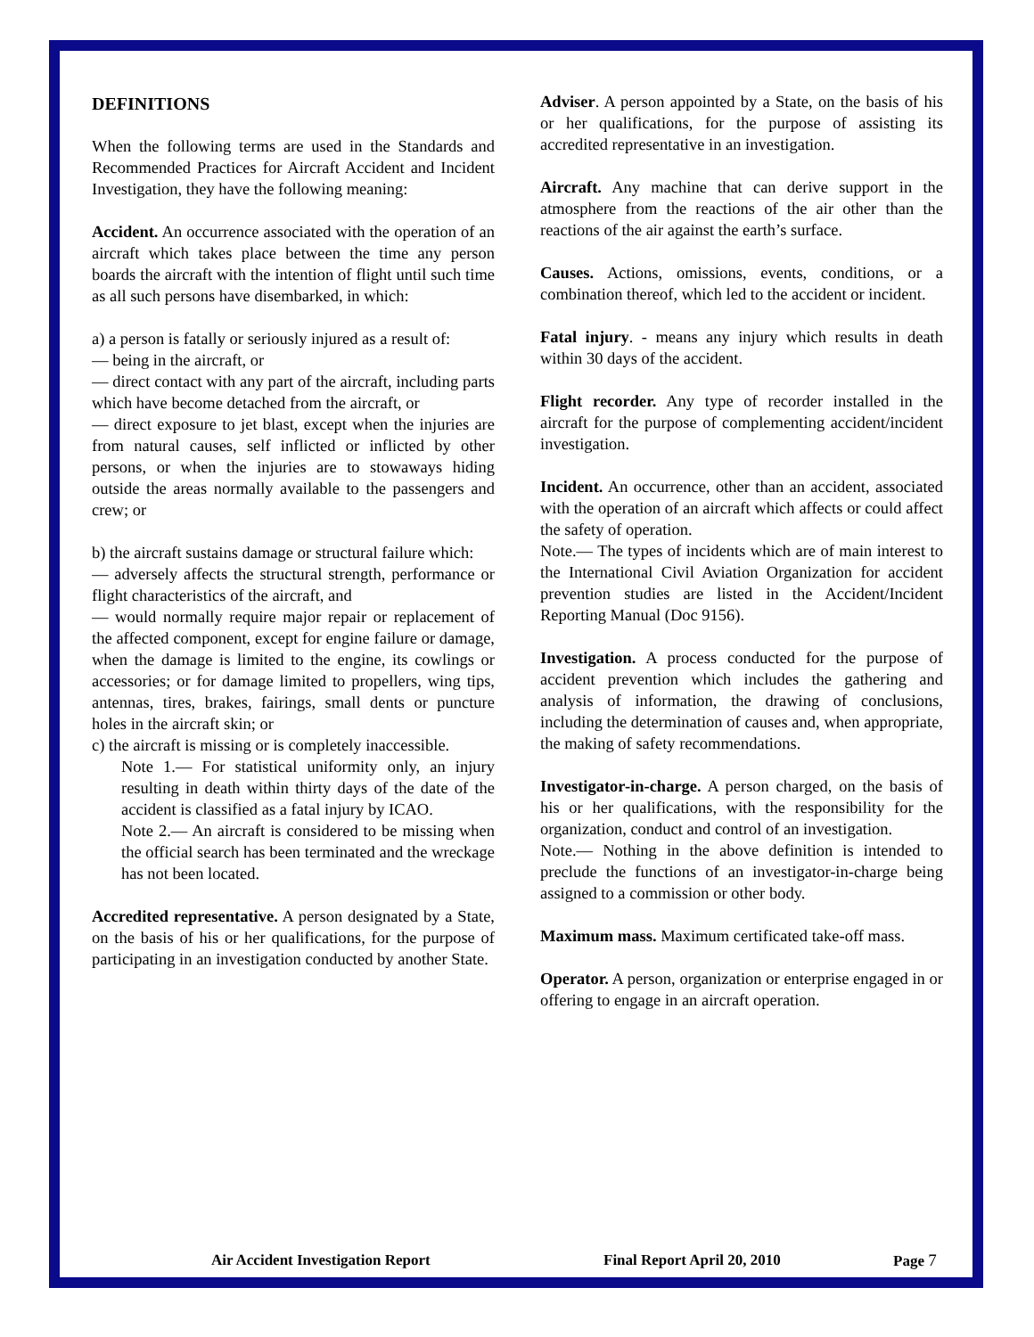DEFINITIONS
When the following terms are used in the Standards and Recommended Practices for Aircraft Accident and Incident Investigation, they have the following meaning:
Accident. An occurrence associated with the operation of an aircraft which takes place between the time any person boards the aircraft with the intention of flight until such time as all such persons have disembarked, in which:
a) a person is fatally or seriously injured as a result of:
— being in the aircraft, or
— direct contact with any part of the aircraft, including parts which have become detached from the aircraft, or
— direct exposure to jet blast, except when the injuries are from natural causes, self inflicted or inflicted by other persons, or when the injuries are to stowaways hiding outside the areas normally available to the passengers and crew; or
b) the aircraft sustains damage or structural failure which:
— adversely affects the structural strength, performance or flight characteristics of the aircraft, and
— would normally require major repair or replacement of the affected component, except for engine failure or damage, when the damage is limited to the engine, its cowlings or accessories; or for damage limited to propellers, wing tips, antennas, tires, brakes, fairings, small dents or puncture holes in the aircraft skin; or
c) the aircraft is missing or is completely inaccessible.
Note 1.— For statistical uniformity only, an injury resulting in death within thirty days of the date of the accident is classified as a fatal injury by ICAO.
Note 2.— An aircraft is considered to be missing when the official search has been terminated and the wreckage has not been located.
Accredited representative. A person designated by a State, on the basis of his or her qualifications, for the purpose of participating in an investigation conducted by another State.
Adviser. A person appointed by a State, on the basis of his or her qualifications, for the purpose of assisting its accredited representative in an investigation.
Aircraft. Any machine that can derive support in the atmosphere from the reactions of the air other than the reactions of the air against the earth’s surface.
Causes. Actions, omissions, events, conditions, or a combination thereof, which led to the accident or incident.
Fatal injury. - means any injury which results in death within 30 days of the accident.
Flight recorder. Any type of recorder installed in the aircraft for the purpose of complementing accident/incident investigation.
Incident. An occurrence, other than an accident, associated with the operation of an aircraft which affects or could affect the safety of operation.
Note.— The types of incidents which are of main interest to the International Civil Aviation Organization for accident prevention studies are listed in the Accident/Incident Reporting Manual (Doc 9156).
Investigation. A process conducted for the purpose of accident prevention which includes the gathering and analysis of information, the drawing of conclusions, including the determination of causes and, when appropriate, the making of safety recommendations.
Investigator-in-charge. A person charged, on the basis of his or her qualifications, with the responsibility for the organization, conduct and control of an investigation.
Note.— Nothing in the above definition is intended to preclude the functions of an investigator-in-charge being assigned to a commission or other body.
Maximum mass. Maximum certificated take-off mass.
Operator. A person, organization or enterprise engaged in or offering to engage in an aircraft operation.
Air Accident Investigation Report Final Report April 20, 2010 Page 7